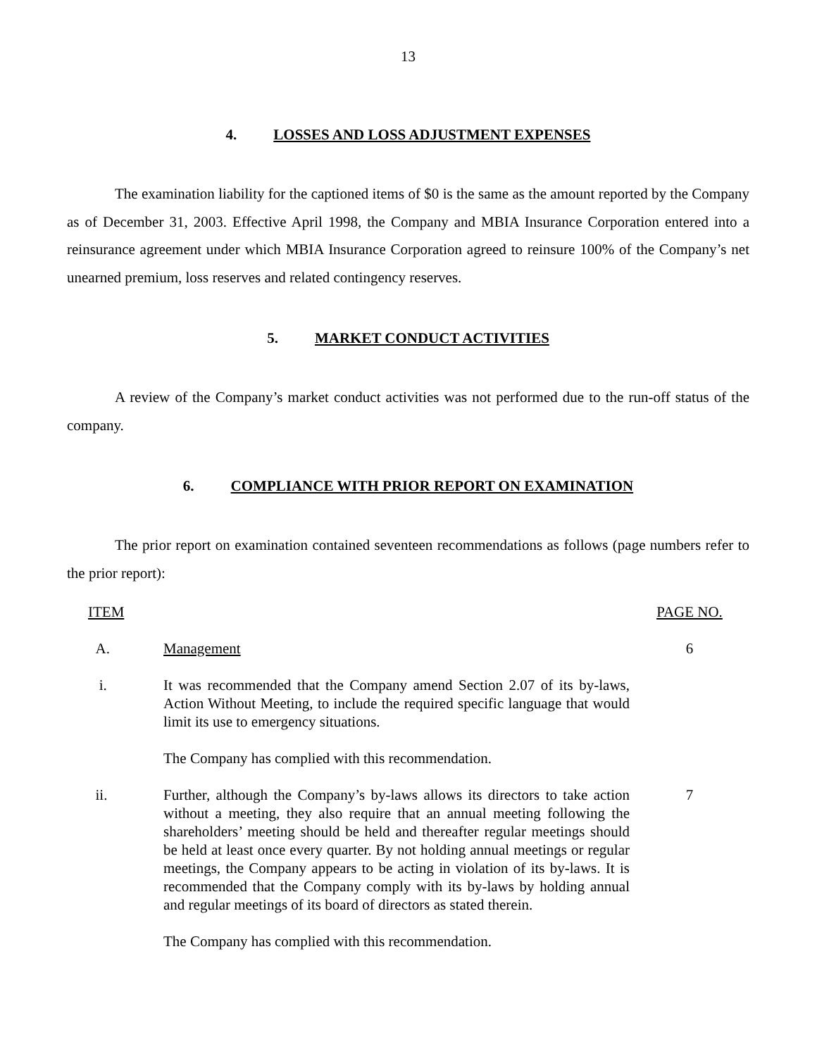13
4. LOSSES AND LOSS ADJUSTMENT EXPENSES
The examination liability for the captioned items of $0 is the same as the amount reported by the Company as of December 31, 2003. Effective April 1998, the Company and MBIA Insurance Corporation entered into a reinsurance agreement under which MBIA Insurance Corporation agreed to reinsure 100% of the Company’s net unearned premium, loss reserves and related contingency reserves.
5. MARKET CONDUCT ACTIVITIES
A review of the Company’s market conduct activities was not performed due to the run-off status of the company.
6. COMPLIANCE WITH PRIOR REPORT ON EXAMINATION
The prior report on examination contained seventeen recommendations as follows (page numbers refer to the prior report):
| ITEM | | PAGE NO. |
| A. | Management | 6 |
| i. | It was recommended that the Company amend Section 2.07 of its by-laws, Action Without Meeting, to include the required specific language that would limit its use to emergency situations. | |
| | The Company has complied with this recommendation. | |
| ii. | Further, although the Company’s by-laws allows its directors to take action without a meeting, they also require that an annual meeting following the shareholders’ meeting should be held and thereafter regular meetings should be held at least once every quarter. By not holding annual meetings or regular meetings, the Company appears to be acting in violation of its by-laws. It is recommended that the Company comply with its by-laws by holding annual and regular meetings of its board of directors as stated therein. | 7 |
| | The Company has complied with this recommendation. | |